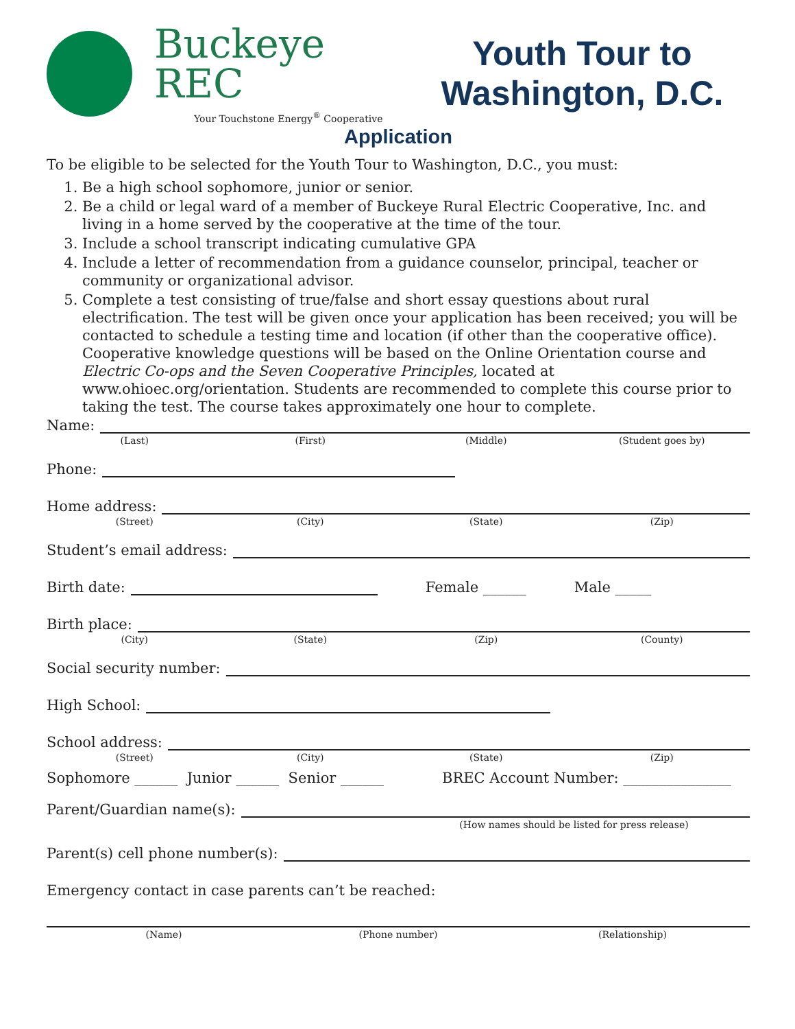Buckeye REC
Your Touchstone Energy<sup>®</sup> Cooperative
Youth Tour to
Washington, D.C.
Application
To be eligible to be selected for the Youth Tour to Washington, D.C., you must:
1. Be a high school sophomore, junior or senior.
2. Be a child or legal ward of a member of Buckeye Rural Electric Cooperative, Inc. and living in a home served by the cooperative at the time of the tour.
3. Include a school transcript indicating cumulative GPA
4. Include a letter of recommendation from a guidance counselor, principal, teacher or community or organizational advisor.
5. Complete a test consisting of true/false and short essay questions about rural electrification. The test will be given once your application has been received; you will be contacted to schedule a testing time and location (if other than the cooperative office). Cooperative knowledge questions will be based on the Online Orientation course and Electric Co-ops and the Seven Cooperative Principles, located at www.ohioec.org/orientation. Students are recommended to complete this course prior to taking the test. The course takes approximately one hour to complete.
Name:
(Last) (First) (Middle) (Student goes by)
Phone:
Home address:
(Street) (City) (State) (Zip)
Student’s email address:
Birth date:
Female ______ Male _____
Birth place:
(City) (State) (Zip) (County)
Social security number:
High School:
School address:
(Street) (City) (State) (Zip)
Sophomore ______ Junior ______ Senior ______ BREC Account Number: _______________
Parent/Guardian name(s):
(How names should be listed for press release)
Parent(s) cell phone number(s):
Emergency contact in case parents can’t be reached:
(Name) (Phone number) (Relationship)